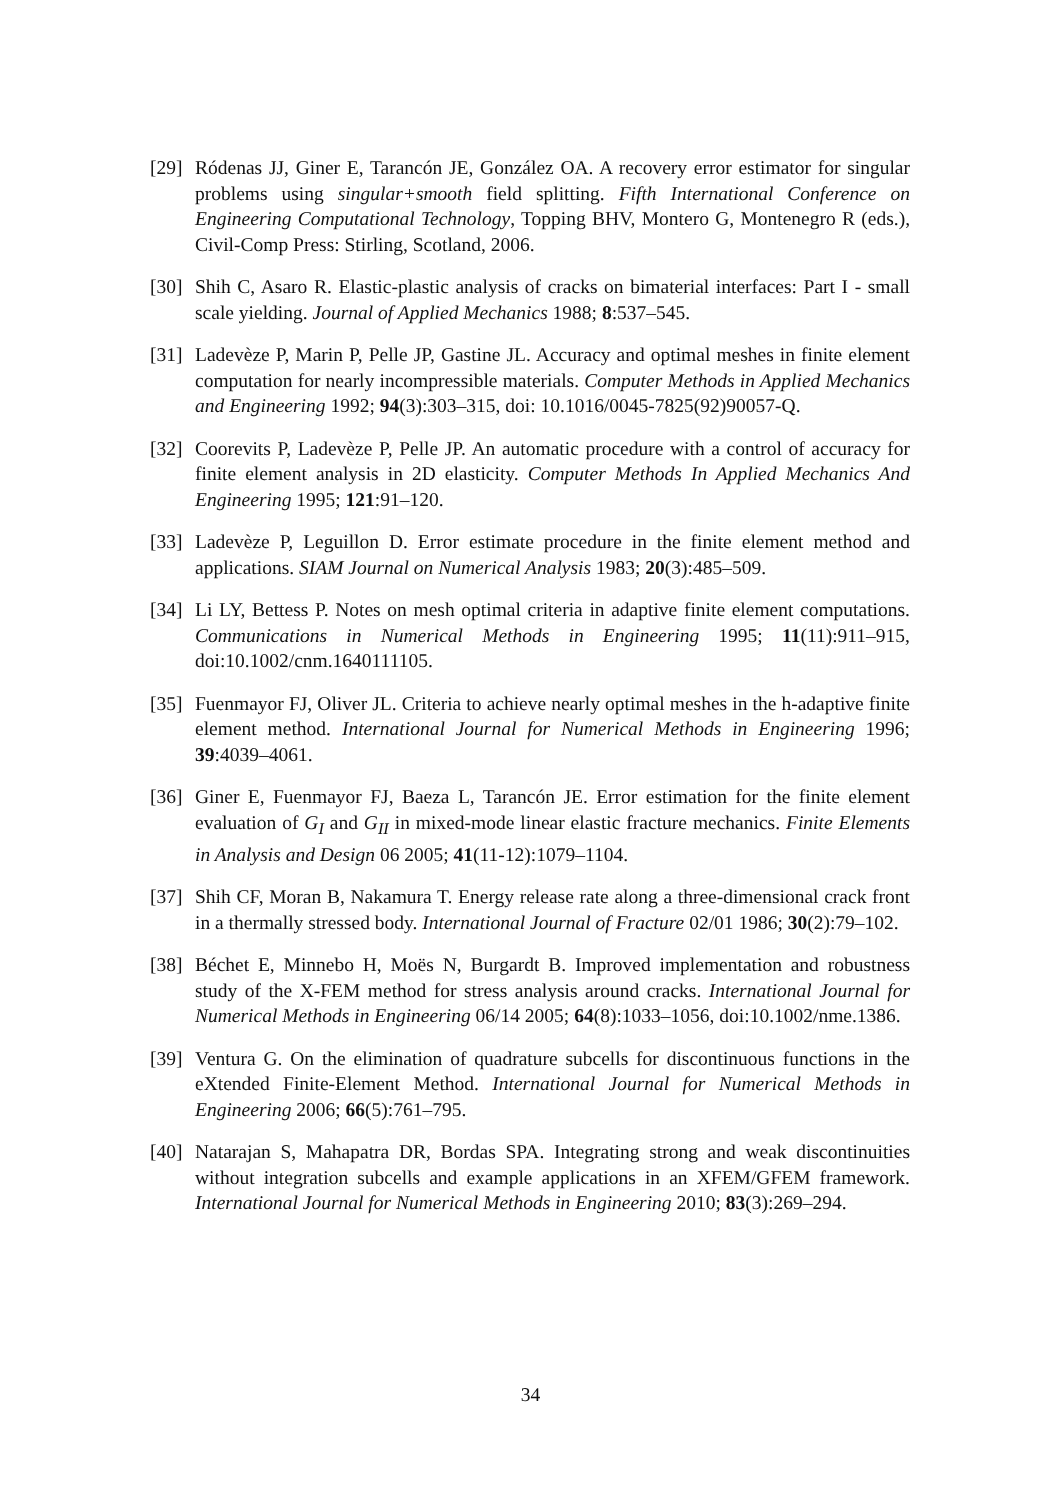[29] Ródenas JJ, Giner E, Tarancón JE, González OA. A recovery error estimator for singular problems using singular+smooth field splitting. Fifth International Conference on Engineering Computational Technology, Topping BHV, Montero G, Montenegro R (eds.), Civil-Comp Press: Stirling, Scotland, 2006.
[30] Shih C, Asaro R. Elastic-plastic analysis of cracks on bimaterial interfaces: Part I - small scale yielding. Journal of Applied Mechanics 1988; 8:537–545.
[31] Ladevèze P, Marin P, Pelle JP, Gastine JL. Accuracy and optimal meshes in finite element computation for nearly incompressible materials. Computer Methods in Applied Mechanics and Engineering 1992; 94(3):303–315, doi: 10.1016/0045-7825(92)90057-Q.
[32] Coorevits P, Ladevèze P, Pelle JP. An automatic procedure with a control of accuracy for finite element analysis in 2D elasticity. Computer Methods In Applied Mechanics And Engineering 1995; 121:91–120.
[33] Ladevèze P, Leguillon D. Error estimate procedure in the finite element method and applications. SIAM Journal on Numerical Analysis 1983; 20(3):485–509.
[34] Li LY, Bettess P. Notes on mesh optimal criteria in adaptive finite element computations. Communications in Numerical Methods in Engineering 1995; 11(11):911–915, doi:10.1002/cnm.1640111105.
[35] Fuenmayor FJ, Oliver JL. Criteria to achieve nearly optimal meshes in the h-adaptive finite element method. International Journal for Numerical Methods in Engineering 1996; 39:4039–4061.
[36] Giner E, Fuenmayor FJ, Baeza L, Tarancón JE. Error estimation for the finite element evaluation of G<sub>I</sub> and G<sub>II</sub> in mixed-mode linear elastic fracture mechanics. Finite Elements in Analysis and Design 06 2005; 41(11-12):1079–1104.
[37] Shih CF, Moran B, Nakamura T. Energy release rate along a three-dimensional crack front in a thermally stressed body. International Journal of Fracture 02/01 1986; 30(2):79–102.
[38] Béchet E, Minnebo H, Moës N, Burgardt B. Improved implementation and robustness study of the X-FEM method for stress analysis around cracks. International Journal for Numerical Methods in Engineering 06/14 2005; 64(8):1033–1056, doi:10.1002/nme.1386.
[39] Ventura G. On the elimination of quadrature subcells for discontinuous functions in the eXtended Finite-Element Method. International Journal for Numerical Methods in Engineering 2006; 66(5):761–795.
[40] Natarajan S, Mahapatra DR, Bordas SPA. Integrating strong and weak discontinuities without integration subcells and example applications in an XFEM/GFEM framework. International Journal for Numerical Methods in Engineering 2010; 83(3):269–294.
34